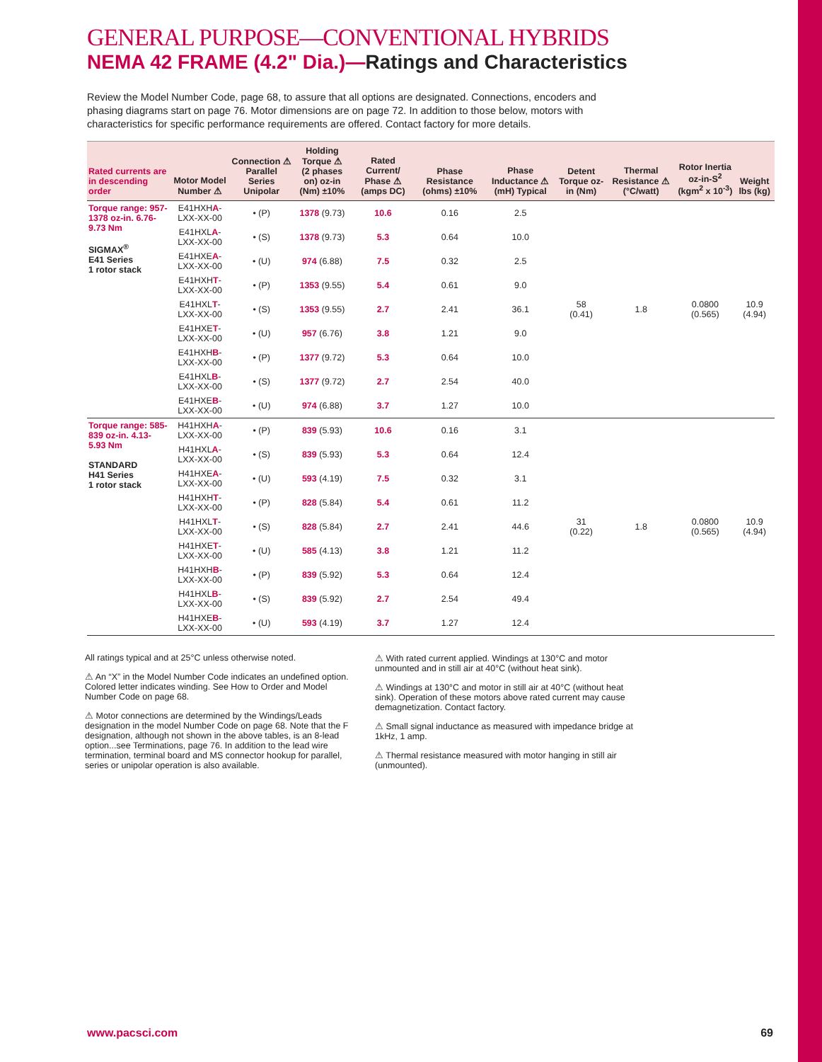GENERAL PURPOSE—CONVENTIONAL HYBRIDS
NEMA 42 FRAME (4.2" Dia.)—Ratings and Characteristics
Review the Model Number Code, page 68, to assure that all options are designated. Connections, encoders and phasing diagrams start on page 76. Motor dimensions are on page 72. In addition to those below, motors with characteristics for specific performance requirements are offered. Contact factory for more details.
| Rated currents are in descending order | Motor Model Number ⚠ | Connection ⚠ Parallel Series Unipolar | Holding Torque ⚠ (2 phases on) oz-in (Nm) ±10% | Rated Current/ Phase ⚠ (amps DC) | Phase Resistance (ohms) ±10% | Phase Inductance ⚠ (mH) Typical | Detent Torque oz-in (Nm) | Thermal Resistance ⚠ (°C/watt) | Rotor Inertia oz-in-S<sup>2</sup> (kgm<sup>2</sup> x 10<sup>-3</sup>) | Weight lbs (kg) |
| --- | --- | --- | --- | --- | --- | --- | --- | --- | --- | --- |
| Torque range: 957-1378 oz-in. 6.76-9.73 Nm SIGMAX<sup>®</sup> E41 Series 1 rotor stack | E41HXH A -LXX-XX-00 | • (P) | 1378 (9.73) | 10.6 | 0.16 | 2.5 | 58 (0.41) | 1.8 | 0.0800 (0.565) | 10.9 (4.94) |
| | E41HXL A -LXX-XX-00 | • (S) | 1378 (9.73) | 5.3 | 0.64 | 10.0 | | | | |
| | E41HXE A -LXX-XX-00 | • (U) | 974 (6.88) | 7.5 | 0.32 | 2.5 | | | | |
| | E41HXH T -LXX-XX-00 | • (P) | 1353 (9.55) | 5.4 | 0.61 | 9.0 | | | | |
| | E41HXL T -LXX-XX-00 | • (S) | 1353 (9.55) | 2.7 | 2.41 | 36.1 | | | | |
| | E41HXE T -LXX-XX-00 | • (U) | 957 (6.76) | 3.8 | 1.21 | 9.0 | | | | |
| | E41HXH B -LXX-XX-00 | • (P) | 1377 (9.72) | 5.3 | 0.64 | 10.0 | | | | |
| | E41HXL B -LXX-XX-00 | • (S) | 1377 (9.72) | 2.7 | 2.54 | 40.0 | | | | |
| | E41HXE B -LXX-XX-00 | • (U) | 974 (6.88) | 3.7 | 1.27 | 10.0 | | | | |
| Torque range: 585-839 oz-in. 4.13-5.93 Nm STANDARD H41 Series 1 rotor stack | H41HXH A -LXX-XX-00 | • (P) | 839 (5.93) | 10.6 | 0.16 | 3.1 | 31 (0.22) | 1.8 | 0.0800 (0.565) | 10.9 (4.94) |
| | H41HXL A -LXX-XX-00 | • (S) | 839 (5.93) | 5.3 | 0.64 | 12.4 | | | | |
| | H41HXE A -LXX-XX-00 | • (U) | 593 (4.19) | 7.5 | 0.32 | 3.1 | | | | |
| | H41HXH T -LXX-XX-00 | • (P) | 828 (5.84) | 5.4 | 0.61 | 11.2 | | | | |
| | H41HXL T -LXX-XX-00 | • (S) | 828 (5.84) | 2.7 | 2.41 | 44.6 | | | | |
| | H41HXE T -LXX-XX-00 | • (U) | 585 (4.13) | 3.8 | 1.21 | 11.2 | | | | |
| | H41HXH B -LXX-XX-00 | • (P) | 839 (5.92) | 5.3 | 0.64 | 12.4 | | | | |
| | H41HXL B -LXX-XX-00 | • (S) | 839 (5.92) | 2.7 | 2.54 | 49.4 | | | | |
| | H41HXE B -LXX-XX-00 | • (U) | 593 (4.19) | 3.7 | 1.27 | 12.4 | | | | |
All ratings typical and at 25°C unless otherwise noted.
⚠ An “X” in the Model Number Code indicates an undefined option. Colored letter indicates winding. See How to Order and Model Number Code on page 68.
⚠ Motor connections are determined by the Windings/Leads designation in the model Number Code on page 68. Note that the F designation, although not shown in the above tables, is an 8-lead option...see Terminations, page 76. In addition to the lead wire termination, terminal board and MS connector hookup for parallel, series or unipolar operation is also available.
⚠ With rated current applied. Windings at 130°C and motor unmounted and in still air at 40°C (without heat sink).
⚠ Windings at 130°C and motor in still air at 40°C (without heat sink). Operation of these motors above rated current may cause demagnetization. Contact factory.
⚠ Small signal inductance as measured with impedance bridge at 1kHz, 1 amp.
⚠ Thermal resistance measured with motor hanging in still air (unmounted).
www.pacsci.com 69